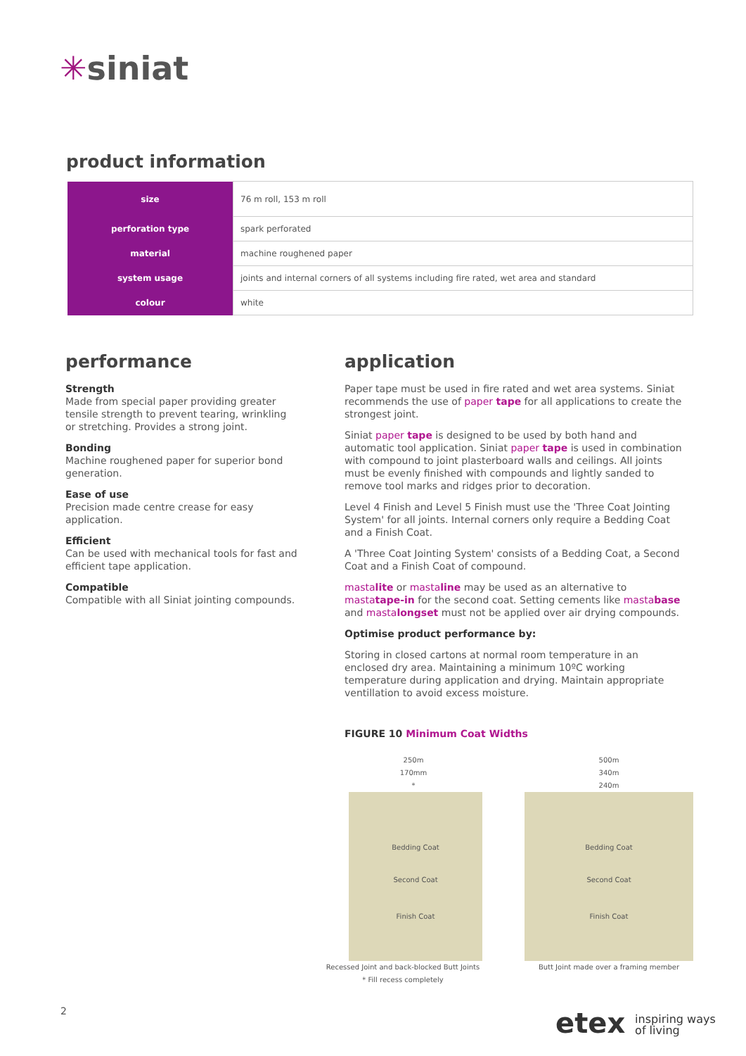✳siniat
product information
| size | 76 m roll, 153 m roll |
| perforation type | spark perforated |
| material | machine roughened paper |
| system usage | joints and internal corners of all systems including fire rated, wet area and standard |
| colour | white |
performance
Strength
Made from special paper providing greater tensile strength to prevent tearing, wrinkling or stretching. Provides a strong joint.
Bonding
Machine roughened paper for superior bond generation.
Ease of use
Precision made centre crease for easy application.
Efficient
Can be used with mechanical tools for fast and efficient tape application.
Compatible
Compatible with all Siniat jointing compounds.
application
Paper tape must be used in fire rated and wet area systems. Siniat recommends the use of paper tape for all applications to create the strongest joint.
Siniat paper tape is designed to be used by both hand and automatic tool application. Siniat paper tape is used in combination with compound to joint plasterboard walls and ceilings. All joints must be evenly finished with compounds and lightly sanded to remove tool marks and ridges prior to decoration.
Level 4 Finish and Level 5 Finish must use the 'Three Coat Jointing System' for all joints. Internal corners only require a Bedding Coat and a Finish Coat.
A 'Three Coat Jointing System' consists of a Bedding Coat, a Second Coat and a Finish Coat of compound.
mastalite or mastaline may be used as an alternative to mastatape-in for the second coat. Setting cements like mastabase and mastalongset must not be applied over air drying compounds.
Optimise product performance by:
Storing in closed cartons at normal room temperature in an enclosed dry area. Maintaining a minimum 10ºC working temperature during application and drying. Maintain appropriate ventillation to avoid excess moisture.
FIGURE 10 Minimum Coat Widths
250m
170mm
*
Bedding Coat
Second Coat
Finish Coat
Recessed Joint and back-blocked Butt Joints
* Fill recess completely
500m
340m
240m
Bedding Coat
Second Coat
Finish Coat
Butt Joint made over a framing member
2
etex inspiring ways
of living